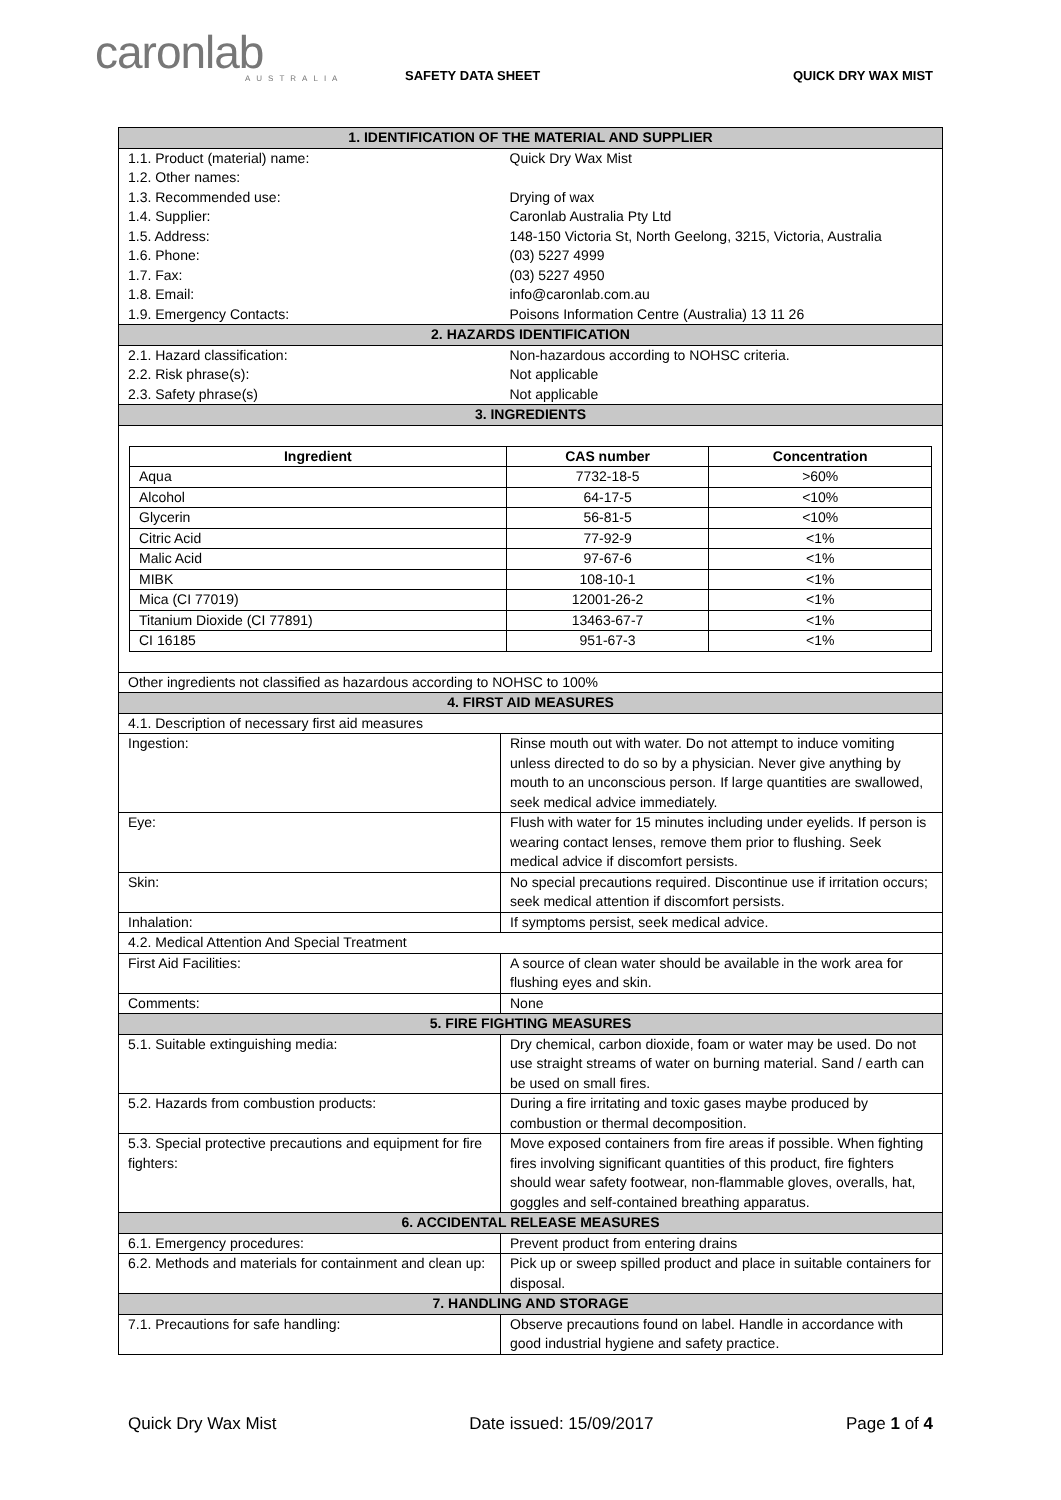caronlab
AUSTRALIA
SAFETY DATA SHEET QUICK DRY WAX MIST
| 1. IDENTIFICATION OF THE MATERIAL AND SUPPLIER | |
| 1.1. Product (material) name: | Quick Dry Wax Mist |
| 1.2. Other names: | |
| 1.3. Recommended use: | Drying of wax |
| 1.4. Supplier: | Caronlab Australia Pty Ltd |
| 1.5. Address: | 148-150 Victoria St, North Geelong, 3215, Victoria, Australia |
| 1.6. Phone: | (03) 5227 4999 |
| 1.7. Fax: | (03) 5227 4950 |
| 1.8. Email: | info@caronlab.com.au |
| 1.9. Emergency Contacts: | Poisons Information Centre (Australia) 13 11 26 |
| 2. HAZARDS IDENTIFICATION | |
| 2.1. Hazard classification: | Non-hazardous according to NOHSC criteria. |
| 2.2. Risk phrase(s): | Not applicable |
| 2.3. Safety phrase(s) | Not applicable |
| 3. INGREDIENTS | |
| / Ingredient / CAS number / Concentration / / --- / --- / --- / / Aqua / 7732-18-5 / >60% / / Alcohol / 64-17-5 / <10% / / Glycerin / 56-81-5 / <10% / / Citric Acid / 77-92-9 / <1% / / Malic Acid / 97-67-6 / <1% / / MIBK / 108-10-1 / <1% / / Mica (CI 77019) / 12001-26-2 / <1% / / Titanium Dioxide (CI 77891) / 13463-67-7 / <1% / / CI 16185 / 951-67-3 / <1% / | |
| Other ingredients not classified as hazardous according to NOHSC to 100% | |
| 4. FIRST AID MEASURES | |
| 4.1. Description of necessary first aid measures | |
| Ingestion: | Rinse mouth out with water. Do not attempt to induce vomiting unless directed to do so by a physician. Never give anything by mouth to an unconscious person. If large quantities are swallowed, seek medical advice immediately. |
| Eye: | Flush with water for 15 minutes including under eyelids. If person is wearing contact lenses, remove them prior to flushing. Seek medical advice if discomfort persists. |
| Skin: | No special precautions required. Discontinue use if irritation occurs; seek medical attention if discomfort persists. |
| Inhalation: | If symptoms persist, seek medical advice. |
| 4.2. Medical Attention And Special Treatment | |
| First Aid Facilities: | A source of clean water should be available in the work area for flushing eyes and skin. |
| Comments: | None |
| 5. FIRE FIGHTING MEASURES | |
| 5.1. Suitable extinguishing media: | Dry chemical, carbon dioxide, foam or water may be used. Do not use straight streams of water on burning material. Sand / earth can be used on small fires. |
| 5.2. Hazards from combustion products: | During a fire irritating and toxic gases maybe produced by combustion or thermal decomposition. |
| 5.3. Special protective precautions and equipment for fire fighters: | Move exposed containers from fire areas if possible. When fighting fires involving significant quantities of this product, fire fighters should wear safety footwear, non-flammable gloves, overalls, hat, goggles and self-contained breathing apparatus. |
| 6. ACCIDENTAL RELEASE MEASURES | |
| 6.1. Emergency procedures: | Prevent product from entering drains |
| 6.2. Methods and materials for containment and clean up: | Pick up or sweep spilled product and place in suitable containers for disposal. |
| 7. HANDLING AND STORAGE | |
| 7.1. Precautions for safe handling: | Observe precautions found on label. Handle in accordance with good industrial hygiene and safety practice. |
Quick Dry Wax Mist Date issued: 15/09/2017 Page 1 of 4